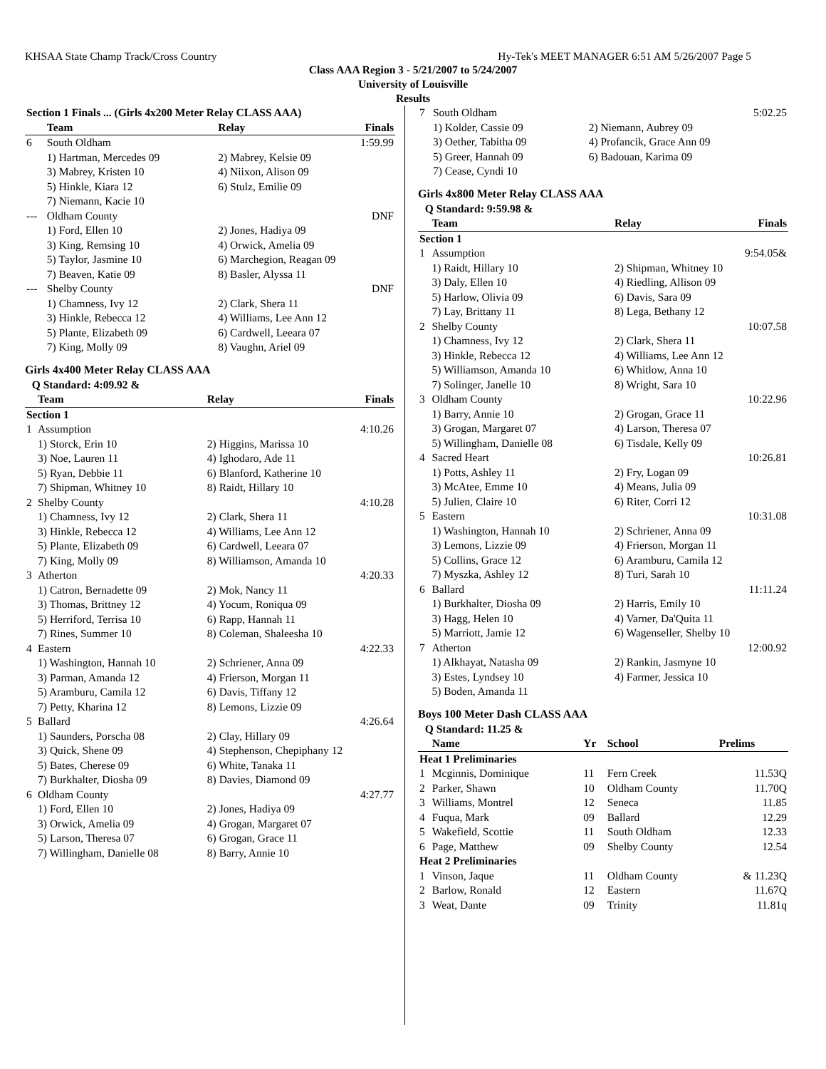KHSAA State Champ Track/Cross Country Hy-Tek's MEET MANAGER 6:51 AM 5/26/2007 Page 5
Class AAA Region 3 - 5/21/2007 to 5/24/2007
University of Louisville
Results
| Section 1 Finals ... (Girls 4x200 Meter Relay CLASS AAA) | | | |
| --- | --- | --- | --- |
| | Team | Relay | Finals |
| 6 | South Oldham | | 1:59.99 |
| | 1) Hartman, Mercedes 09 | 2) Mabrey, Kelsie 09 | |
| | 3) Mabrey, Kristen 10 | 4) Niixon, Alison 09 | |
| | 5) Hinkle, Kiara 12 | 6) Stulz, Emilie 09 | |
| | 7) Niemann, Kacie 10 | | |
| --- | Oldham County | | DNF |
| | 1) Ford, Ellen 10 | 2) Jones, Hadiya 09 | |
| | 3) King, Remsing 10 | 4) Orwick, Amelia 09 | |
| | 5) Taylor, Jasmine 10 | 6) Marchegion, Reagan 09 | |
| | 7) Beaven, Katie 09 | 8) Basler, Alyssa 11 | |
| --- | Shelby County | | DNF |
| | 1) Chamness, Ivy 12 | 2) Clark, Shera 11 | |
| | 3) Hinkle, Rebecca 12 | 4) Williams, Lee Ann 12 | |
| | 5) Plante, Elizabeth 09 | 6) Cardwell, Leeara 07 | |
| | 7) King, Molly 09 | 8) Vaughn, Ariel 09 | |
Girls 4x400 Meter Relay CLASS AAA
| Q Standard: 4:09.92 & | | | |
| --- | --- | --- | --- |
| | Team | Relay | Finals |
| Section 1 | | | |
| 1 | Assumption | | 4:10.26 |
| | 1) Storck, Erin 10 | 2) Higgins, Marissa 10 | |
| | 3) Noe, Lauren 11 | 4) Ighodaro, Ade 11 | |
| | 5) Ryan, Debbie 11 | 6) Blanford, Katherine 10 | |
| | 7) Shipman, Whitney 10 | 8) Raidt, Hillary 10 | |
| 2 | Shelby County | | 4:10.28 |
| | 1) Chamness, Ivy 12 | 2) Clark, Shera 11 | |
| | 3) Hinkle, Rebecca 12 | 4) Williams, Lee Ann 12 | |
| | 5) Plante, Elizabeth 09 | 6) Cardwell, Leeara 07 | |
| | 7) King, Molly 09 | 8) Williamson, Amanda 10 | |
| 3 | Atherton | | 4:20.33 |
| | 1) Catron, Bernadette 09 | 2) Mok, Nancy 11 | |
| | 3) Thomas, Brittney 12 | 4) Yocum, Roniqua 09 | |
| | 5) Herriford, Terrisa 10 | 6) Rapp, Hannah 11 | |
| | 7) Rines, Summer 10 | 8) Coleman, Shaleesha 10 | |
| 4 | Eastern | | 4:22.33 |
| | 1) Washington, Hannah 10 | 2) Schriener, Anna 09 | |
| | 3) Parman, Amanda 12 | 4) Frierson, Morgan 11 | |
| | 5) Aramburu, Camila 12 | 6) Davis, Tiffany 12 | |
| | 7) Petty, Kharina 12 | 8) Lemons, Lizzie 09 | |
| 5 | Ballard | | 4:26.64 |
| | 1) Saunders, Porscha 08 | 2) Clay, Hillary 09 | |
| | 3) Quick, Shene 09 | 4) Stephenson, Chepiphany 12 | |
| | 5) Bates, Cherese 09 | 6) White, Tanaka 11 | |
| | 7) Burkhalter, Diosha 09 | 8) Davies, Diamond 09 | |
| 6 | Oldham County | | 4:27.77 |
| | 1) Ford, Ellen 10 | 2) Jones, Hadiya 09 | |
| | 3) Orwick, Amelia 09 | 4) Grogan, Margaret 07 | |
| | 5) Larson, Theresa 07 | 6) Grogan, Grace 11 | |
| | 7) Willingham, Danielle 08 | 8) Barry, Annie 10 | |
| 7 | South Oldham | | 5:02.25 |
| | 1) Kolder, Cassie 09 | 2) Niemann, Aubrey 09 | |
| | 3) Oether, Tabitha 09 | 4) Profancik, Grace Ann 09 | |
| | 5) Greer, Hannah 09 | 6) Badouan, Karima 09 | |
| | 7) Cease, Cyndi 10 | | |
Girls 4x800 Meter Relay CLASS AAA
| Q Standard: 9:59.98 & | | | |
| --- | --- | --- | --- |
| | Team | Relay | Finals |
| Section 1 | | | |
| 1 | Assumption | | 9:54.05& |
| | 1) Raidt, Hillary 10 | 2) Shipman, Whitney 10 | |
| | 3) Daly, Ellen 10 | 4) Riedling, Allison 09 | |
| | 5) Harlow, Olivia 09 | 6) Davis, Sara 09 | |
| | 7) Lay, Brittany 11 | 8) Lega, Bethany 12 | |
| 2 | Shelby County | | 10:07.58 |
| | 1) Chamness, Ivy 12 | 2) Clark, Shera 11 | |
| | 3) Hinkle, Rebecca 12 | 4) Williams, Lee Ann 12 | |
| | 5) Williamson, Amanda 10 | 6) Whitlow, Anna 10 | |
| | 7) Solinger, Janelle 10 | 8) Wright, Sara 10 | |
| 3 | Oldham County | | 10:22.96 |
| | 1) Barry, Annie 10 | 2) Grogan, Grace 11 | |
| | 3) Grogan, Margaret 07 | 4) Larson, Theresa 07 | |
| | 5) Willingham, Danielle 08 | 6) Tisdale, Kelly 09 | |
| 4 | Sacred Heart | | 10:26.81 |
| | 1) Potts, Ashley 11 | 2) Fry, Logan 09 | |
| | 3) McAtee, Emme 10 | 4) Means, Julia 09 | |
| | 5) Julien, Claire 10 | 6) Riter, Corri 12 | |
| 5 | Eastern | | 10:31.08 |
| | 1) Washington, Hannah 10 | 2) Schriener, Anna 09 | |
| | 3) Lemons, Lizzie 09 | 4) Frierson, Morgan 11 | |
| | 5) Collins, Grace 12 | 6) Aramburu, Camila 12 | |
| | 7) Myszka, Ashley 12 | 8) Turi, Sarah 10 | |
| 6 | Ballard | | 11:11.24 |
| | 1) Burkhalter, Diosha 09 | 2) Harris, Emily 10 | |
| | 3) Hagg, Helen 10 | 4) Varner, Da'Quita 11 | |
| | 5) Marriott, Jamie 12 | 6) Wagenseller, Shelby 10 | |
| 7 | Atherton | | 12:00.92 |
| | 1) Alkhayat, Natasha 09 | 2) Rankin, Jasmyne 10 | |
| | 3) Estes, Lyndsey 10 | 4) Farmer, Jessica 10 | |
| | 5) Boden, Amanda 11 | | |
Boys 100 Meter Dash CLASS AAA
| Q Standard: 11.25 & | | | | |
| --- | --- | --- | --- | --- |
| | Name | Yr | School | Prelims |
| Heat 1 Preliminaries | | | | |
| 1 | Mcginnis, Dominique | 11 | Fern Creek | 11.53Q |
| 2 | Parker, Shawn | 10 | Oldham County | 11.70Q |
| 3 | Williams, Montrel | 12 | Seneca | 11.85 |
| 4 | Fuqua, Mark | 09 | Ballard | 12.29 |
| 5 | Wakefield, Scottie | 11 | South Oldham | 12.33 |
| 6 | Page, Matthew | 09 | Shelby County | 12.54 |
| Heat 2 Preliminaries | | | | |
| 1 | Vinson, Jaque | 11 | Oldham County | & 11.23Q |
| 2 | Barlow, Ronald | 12 | Eastern | 11.67Q |
| 3 | Weat, Dante | 09 | Trinity | 11.81q |